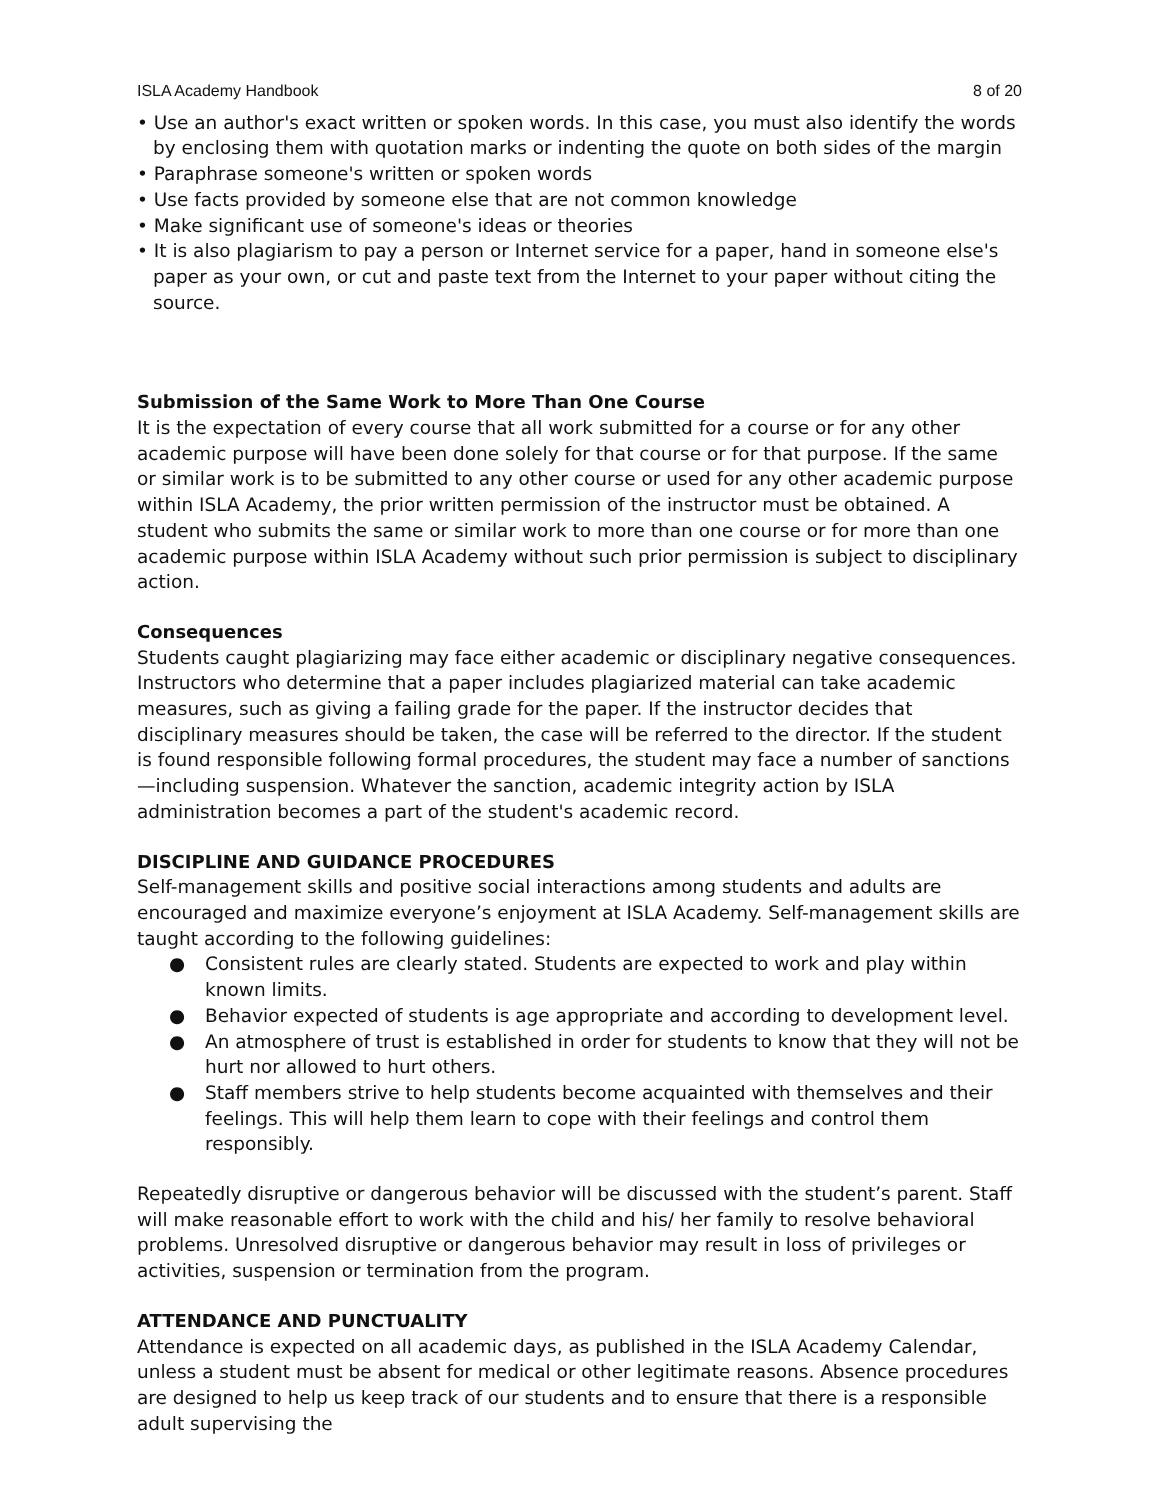ISLA Academy Handbook 8 of 20
• Use an author's exact written or spoken words. In this case, you must also identify the words by enclosing them with quotation marks or indenting the quote on both sides of the margin
• Paraphrase someone's written or spoken words
• Use facts provided by someone else that are not common knowledge
• Make significant use of someone's ideas or theories
• It is also plagiarism to pay a person or Internet service for a paper, hand in someone else's paper as your own, or cut and paste text from the Internet to your paper without citing the source.
Submission of the Same Work to More Than One Course
It is the expectation of every course that all work submitted for a course or for any other academic purpose will have been done solely for that course or for that purpose. If the same or similar work is to be submitted to any other course or used for any other academic purpose within ISLA Academy, the prior written permission of the instructor must be obtained. A student who submits the same or similar work to more than one course or for more than one academic purpose within ISLA Academy without such prior permission is subject to disciplinary action.
Consequences
Students caught plagiarizing may face either academic or disciplinary negative consequences. Instructors who determine that a paper includes plagiarized material can take academic measures, such as giving a failing grade for the paper. If the instructor decides that disciplinary measures should be taken, the case will be referred to the director. If the student is found responsible following formal procedures, the student may face a number of sanctions—including suspension. Whatever the sanction, academic integrity action by ISLA administration becomes a part of the student's academic record.
DISCIPLINE AND GUIDANCE PROCEDURES
Self-management skills and positive social interactions among students and adults are encouraged and maximize everyone’s enjoyment at ISLA Academy. Self-management skills are taught according to the following guidelines:
● Consistent rules are clearly stated. Students are expected to work and play within known limits.
● Behavior expected of students is age appropriate and according to development level.
● An atmosphere of trust is established in order for students to know that they will not be hurt nor allowed to hurt others.
● Staff members strive to help students become acquainted with themselves and their feelings. This will help them learn to cope with their feelings and control them responsibly.
Repeatedly disruptive or dangerous behavior will be discussed with the student’s parent. Staff will make reasonable effort to work with the child and his/ her family to resolve behavioral problems. Unresolved disruptive or dangerous behavior may result in loss of privileges or activities, suspension or termination from the program.
ATTENDANCE AND PUNCTUALITY
Attendance is expected on all academic days, as published in the ISLA Academy Calendar, unless a student must be absent for medical or other legitimate reasons. Absence procedures are designed to help us keep track of our students and to ensure that there is a responsible adult supervising the